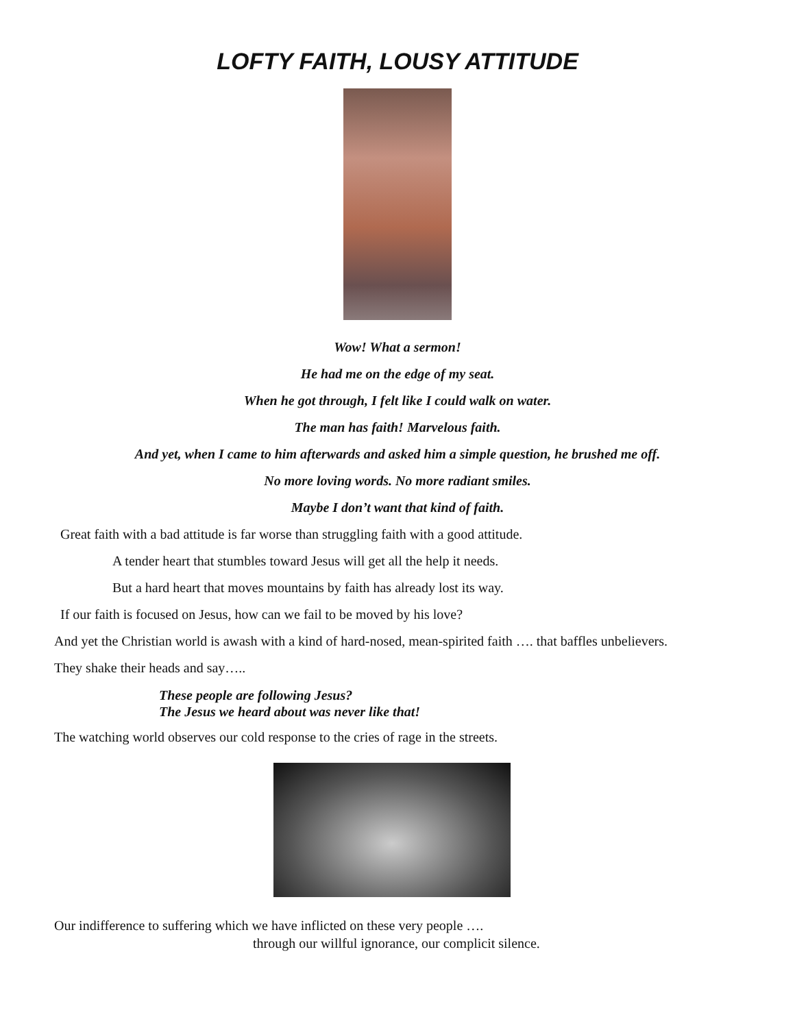LOFTY FAITH, LOUSY ATTITUDE
Wow! What a sermon!
He had me on the edge of my seat.
When he got through, I felt like I could walk on water.
The man has faith! Marvelous faith.
And yet, when I came to him afterwards and asked him a simple question, he brushed me off.
No more loving words. No more radiant smiles.
Maybe I don’t want that kind of faith.
Great faith with a bad attitude is far worse than struggling faith with a good attitude.
A tender heart that stumbles toward Jesus will get all the help it needs.
But a hard heart that moves mountains by faith has already lost its way.
If our faith is focused on Jesus, how can we fail to be moved by his love?
And yet the Christian world is awash with a kind of hard-nosed, mean-spirited faith …. that baffles unbelievers.
They shake their heads and say…..
These people are following Jesus?
The Jesus we heard about was never like that!
The watching world observes our cold response to the cries of rage in the streets.
Our indifference to suffering which we have inflicted on these very people ….
through our willful ignorance, our complicit silence.